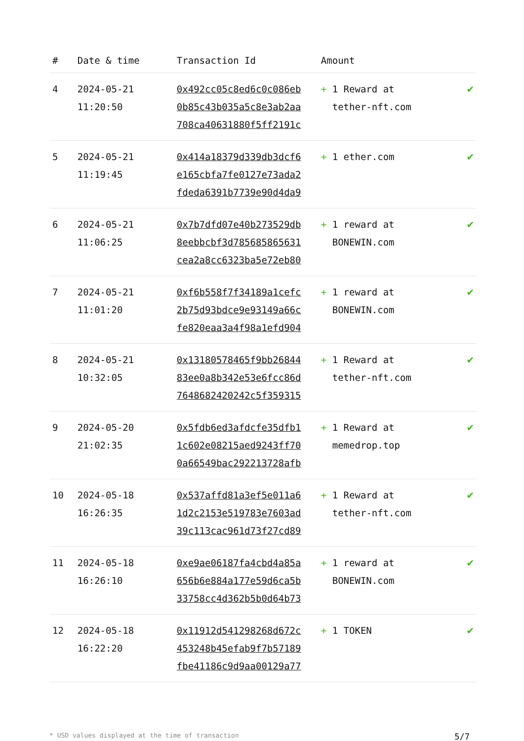| # | Date & time | Transaction Id | Amount | |
| --- | --- | --- | --- | --- |
| 4 | 2024-05-21 11:20:50 | 0x492cc05c8ed6c0c086eb 0b85c43b035a5c8e3ab2aa 708ca40631880f5ff2191c | + 1 Reward at tether-nft.com | ✔ |
| 5 | 2024-05-21 11:19:45 | 0x414a18379d339db3dcf6 e165cbfa7fe0127e73ada2 fdeda6391b7739e90d4da9 | + 1 ether.com | ✔ |
| 6 | 2024-05-21 11:06:25 | 0x7b7dfd07e40b273529db 8eebbcbf3d785685865631 cea2a8cc6323ba5e72eb80 | + 1 reward at BONEWIN.com | ✔ |
| 7 | 2024-05-21 11:01:20 | 0xf6b558f7f34189a1cefc 2b75d93bdce9e93149a66c fe820eaa3a4f98a1efd904 | + 1 reward at BONEWIN.com | ✔ |
| 8 | 2024-05-21 10:32:05 | 0x13180578465f9bb26844 83ee0a8b342e53e6fcc86d 7648682420242c5f359315 | + 1 Reward at tether-nft.com | ✔ |
| 9 | 2024-05-20 21:02:35 | 0x5fdb6ed3afdcfe35dfb1 1c602e08215aed9243ff70 0a66549bac292213728afb | + 1 Reward at memedrop.top | ✔ |
| 10 | 2024-05-18 16:26:35 | 0x537affd81a3ef5e011a6 1d2c2153e519783e7603ad 39c113cac961d73f27cd89 | + 1 Reward at tether-nft.com | ✔ |
| 11 | 2024-05-18 16:26:10 | 0xe9ae06187fa4cbd4a85a 656b6e884a177e59d6ca5b 33758cc4d362b5b0d64b73 | + 1 reward at BONEWIN.com | ✔ |
| 12 | 2024-05-18 16:22:20 | 0x11912d541298268d672c 453248b45efab9f7b57189 fbe41186c9d9aa00129a77 | + 1 TOKEN | ✔ |
* USD values displayed at the time of transaction 5/7